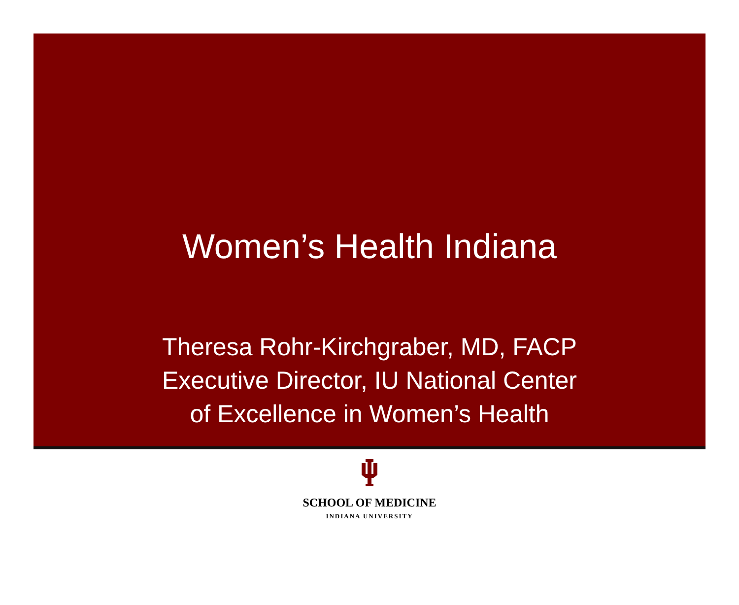Women’s Health Indiana
Theresa Rohr-Kirchgraber, MD, FACP
Executive Director, IU National Center
of Excellence in Women’s Health
SCHOOL OF MEDICINE
INDIANA UNIVERSITY